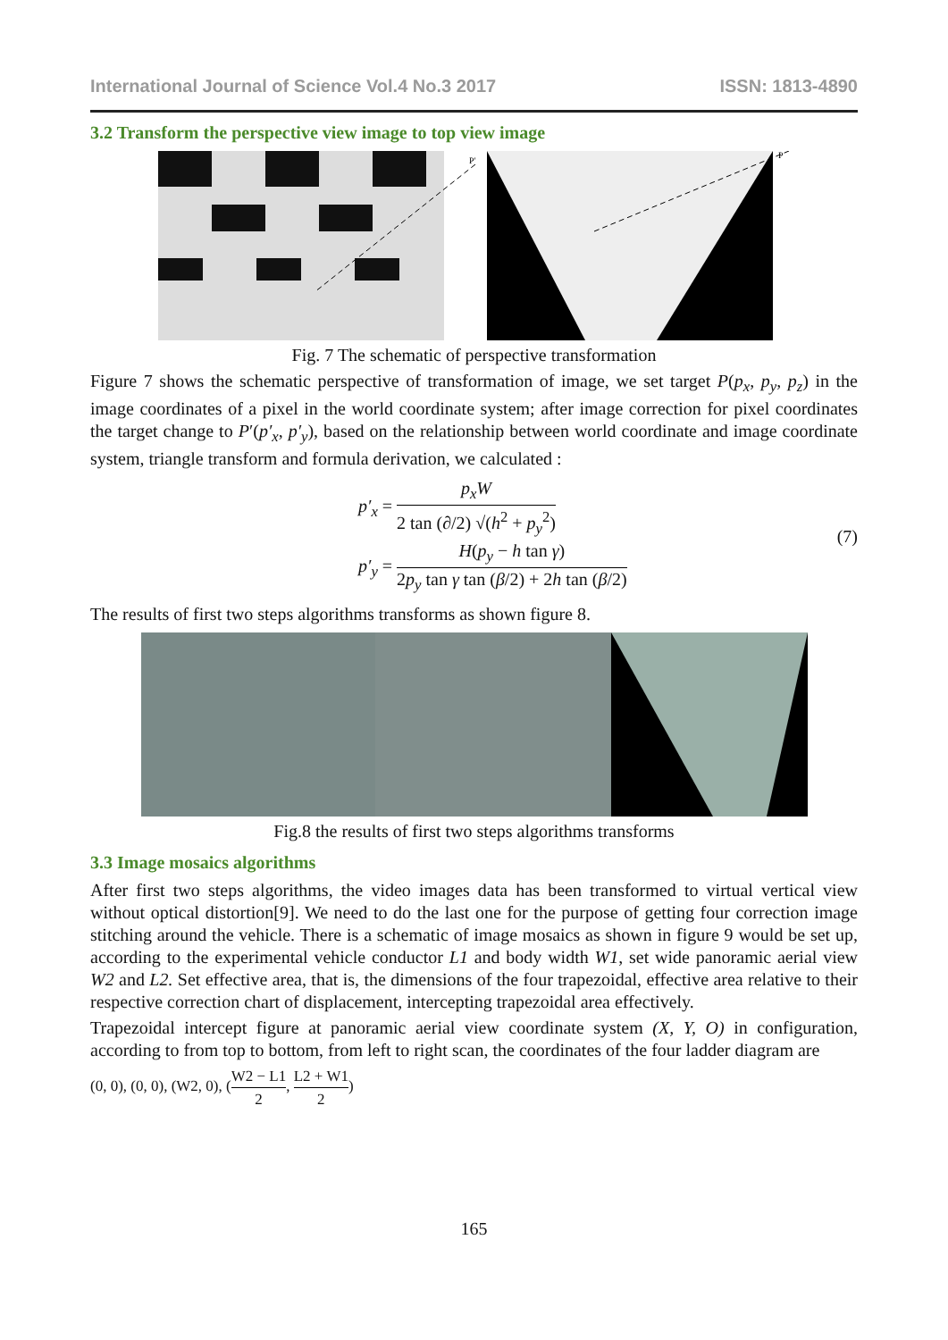International Journal of Science Vol.4 No.3 2017 ISSN: 1813-4890
3.2 Transform the perspective view image to top view image
P′
P
Fig. 7 The schematic of perspective transformation
Figure 7 shows the schematic perspective of transformation of image, we set target P(p<sub>x</sub>, p<sub>y</sub>, p<sub>z</sub>) in the image coordinates of a pixel in the world coordinate system; after image correction for pixel coordinates the target change to P′(p′<sub>x</sub>, p′<sub>y</sub>), based on the relationship between world coordinate and image coordinate system, triangle transform and formula derivation, we calculated :
p′<sub>x</sub> = p<sub>x</sub>W 2 tan (∂/2) √(h<sup>2</sup> + p<sub>y</sub><sup>2</sup>)
p′<sub>y</sub> = H(p<sub>y</sub> − h tan γ) 2p<sub>y</sub> tan γ tan (β/2) + 2h tan (β/2)
(7)
The results of first two steps algorithms transforms as shown figure 8.
Fig.8 the results of first two steps algorithms transforms
3.3 Image mosaics algorithms
After first two steps algorithms, the video images data has been transformed to virtual vertical view without optical distortion[9]. We need to do the last one for the purpose of getting four correction image stitching around the vehicle. There is a schematic of image mosaics as shown in figure 9 would be set up, according to the experimental vehicle conductor L1 and body width W1, set wide panoramic aerial view W2 and L2. Set effective area, that is, the dimensions of the four trapezoidal, effective area relative to their respective correction chart of displacement, intercepting trapezoidal area effectively.
Trapezoidal intercept figure at panoramic aerial view coordinate system (X, Y, O) in configuration, according to from top to bottom, from left to right scan, the coordinates of the four ladder diagram are
(0, 0), (0, 0), (W2, 0), (W2 − L1 2, L2 + W1 2)
165